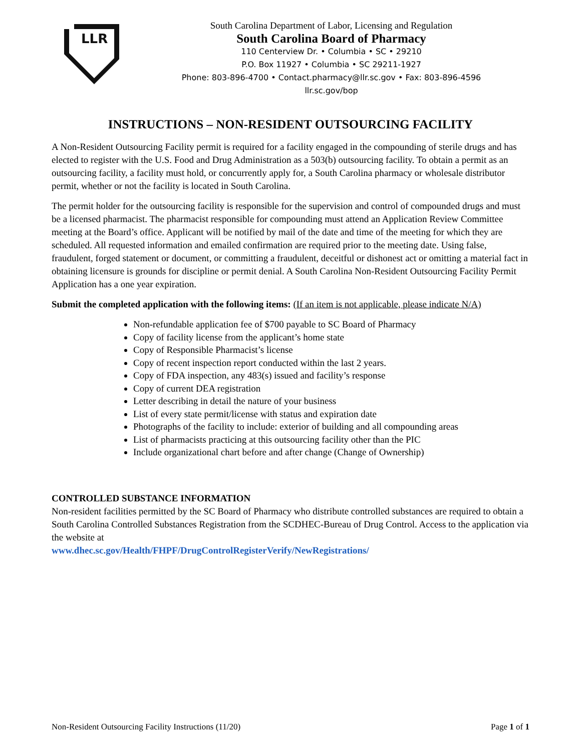LLR
South Carolina Department of Labor, Licensing and Regulation
South Carolina Board of Pharmacy
110 Centerview Dr. • Columbia • SC • 29210
P.O. Box 11927 • Columbia • SC 29211-1927
Phone: 803-896-4700 • Contact.pharmacy@llr.sc.gov • Fax: 803-896-4596
llr.sc.gov/bop
INSTRUCTIONS – NON-RESIDENT OUTSOURCING FACILITY
A Non-Resident Outsourcing Facility permit is required for a facility engaged in the compounding of sterile drugs and has elected to register with the U.S. Food and Drug Administration as a 503(b) outsourcing facility. To obtain a permit as an outsourcing facility, a facility must hold, or concurrently apply for, a South Carolina pharmacy or wholesale distributor permit, whether or not the facility is located in South Carolina.
The permit holder for the outsourcing facility is responsible for the supervision and control of compounded drugs and must be a licensed pharmacist. The pharmacist responsible for compounding must attend an Application Review Committee meeting at the Board’s office. Applicant will be notified by mail of the date and time of the meeting for which they are scheduled. All requested information and emailed confirmation are required prior to the meeting date. Using false, fraudulent, forged statement or document, or committing a fraudulent, deceitful or dishonest act or omitting a material fact in obtaining licensure is grounds for discipline or permit denial. A South Carolina Non-Resident Outsourcing Facility Permit Application has a one year expiration.
Submit the completed application with the following items: (If an item is not applicable, please indicate N/A)
Non-refundable application fee of $700 payable to SC Board of Pharmacy
Copy of facility license from the applicant’s home state
Copy of Responsible Pharmacist’s license
Copy of recent inspection report conducted within the last 2 years.
Copy of FDA inspection, any 483(s) issued and facility’s response
Copy of current DEA registration
Letter describing in detail the nature of your business
List of every state permit/license with status and expiration date
Photographs of the facility to include: exterior of building and all compounding areas
List of pharmacists practicing at this outsourcing facility other than the PIC
Include organizational chart before and after change (Change of Ownership)
CONTROLLED SUBSTANCE INFORMATION
Non-resident facilities permitted by the SC Board of Pharmacy who distribute controlled substances are required to obtain a South Carolina Controlled Substances Registration from the SCDHEC-Bureau of Drug Control. Access to the application via the website at
www.dhec.sc.gov/Health/FHPF/DrugControlRegisterVerify/NewRegistrations/
Non-Resident Outsourcing Facility Instructions (11/20) Page 1 of 1